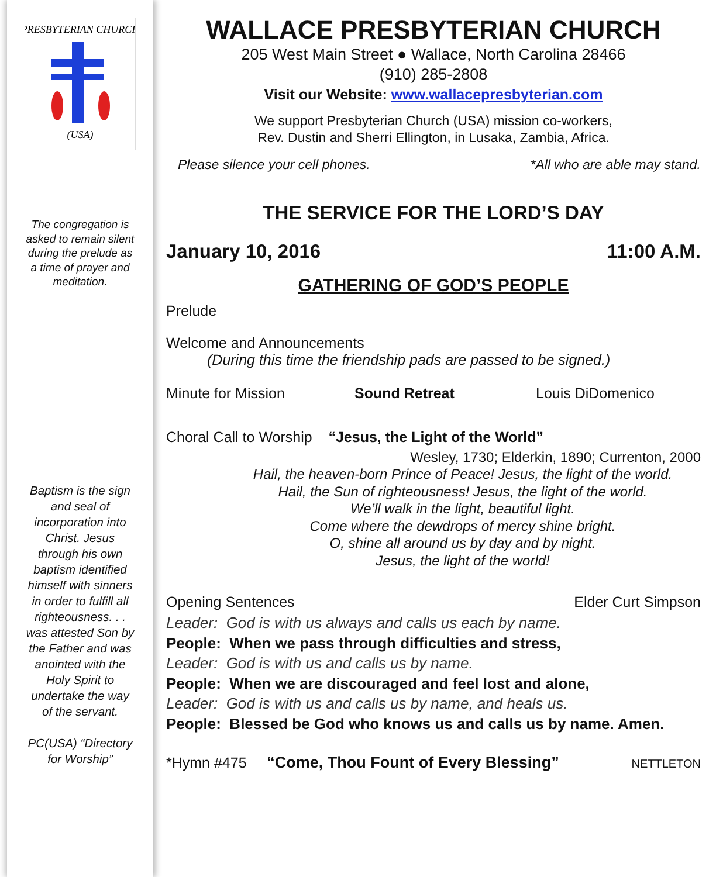PRESBYTERIAN CHURCH
(USA)
The congregation is asked to remain silent during the prelude as a time of prayer and meditation.
Baptism is the sign and seal of incorporation into Christ. Jesus through his own baptism identified himself with sinners in order to fulfill all righteousness. . . was attested Son by the Father and was anointed with the Holy Spirit to undertake the way of the servant.
PC(USA) “Directory for Worship”
WALLACE PRESBYTERIAN CHURCH
205 West Main Street ● Wallace, North Carolina 28466
(910) 285-2808
Visit our Website: www.wallacepresbyterian.com
We support Presbyterian Church (USA) mission co-workers,
Rev. Dustin and Sherri Ellington, in Lusaka, Zambia, Africa.
Please silence your cell phones. *All who are able may stand.
THE SERVICE FOR THE LORD’S DAY
January 10, 2016 11:00 A.M.
GATHERING OF GOD’S PEOPLE
Prelude
Welcome and Announcements
(During this time the friendship pads are passed to be signed.)
Minute for Mission Sound Retreat Louis DiDomenico
Choral Call to Worship “Jesus, the Light of the World”
Wesley, 1730; Elderkin, 1890; Currenton, 2000
Hail, the heaven-born Prince of Peace! Jesus, the light of the world.
Hail, the Sun of righteousness! Jesus, the light of the world.
We’ll walk in the light, beautiful light.
Come where the dewdrops of mercy shine bright.
O, shine all around us by day and by night.
Jesus, the light of the world!
Opening Sentences Elder Curt Simpson
Leader: God is with us always and calls us each by name.
People: When we pass through difficulties and stress,
Leader: God is with us and calls us by name.
People: When we are discouraged and feel lost and alone,
Leader: God is with us and calls us by name, and heals us.
People: Blessed be God who knows us and calls us by name. Amen.
*Hymn #475 “Come, Thou Fount of Every Blessing” NETTLETON